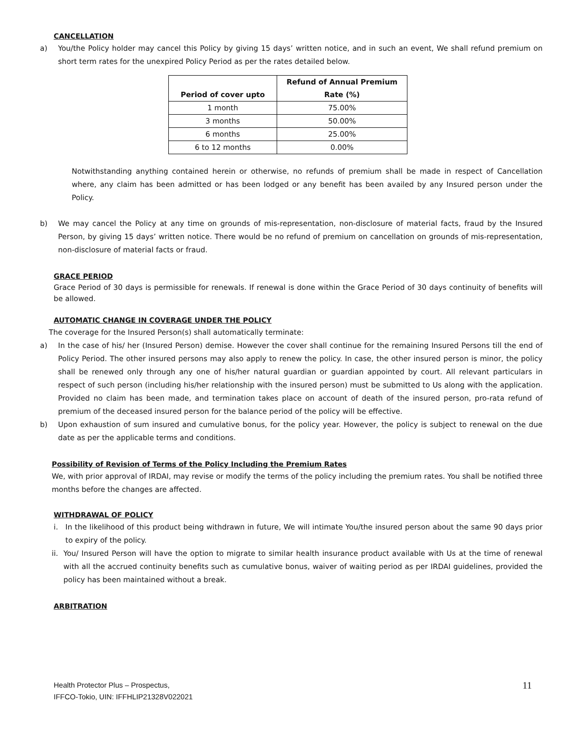CANCELLATION
a) You/the Policy holder may cancel this Policy by giving 15 days’ written notice, and in such an event, We shall refund premium on short term rates for the unexpired Policy Period as per the rates detailed below.
| Period of cover upto | Refund of Annual Premium Rate (%) |
| --- | --- |
| 1 month | 75.00% |
| 3 months | 50.00% |
| 6 months | 25.00% |
| 6 to 12 months | 0.00% |
Notwithstanding anything contained herein or otherwise, no refunds of premium shall be made in respect of Cancellation where, any claim has been admitted or has been lodged or any benefit has been availed by any Insured person under the Policy.
b) We may cancel the Policy at any time on grounds of mis-representation, non-disclosure of material facts, fraud by the Insured Person, by giving 15 days’ written notice. There would be no refund of premium on cancellation on grounds of mis-representation, non-disclosure of material facts or fraud.
GRACE PERIOD
Grace Period of 30 days is permissible for renewals. If renewal is done within the Grace Period of 30 days continuity of benefits will be allowed.
AUTOMATIC CHANGE IN COVERAGE UNDER THE POLICY
The coverage for the Insured Person(s) shall automatically terminate:
a) In the case of his/ her (Insured Person) demise. However the cover shall continue for the remaining Insured Persons till the end of Policy Period. The other insured persons may also apply to renew the policy. In case, the other insured person is minor, the policy shall be renewed only through any one of his/her natural guardian or guardian appointed by court. All relevant particulars in respect of such person (including his/her relationship with the insured person) must be submitted to Us along with the application. Provided no claim has been made, and termination takes place on account of death of the insured person, pro-rata refund of premium of the deceased insured person for the balance period of the policy will be effective.
b) Upon exhaustion of sum insured and cumulative bonus, for the policy year. However, the policy is subject to renewal on the due date as per the applicable terms and conditions.
Possibility of Revision of Terms of the Policy Including the Premium Rates
We, with prior approval of IRDAI, may revise or modify the terms of the policy including the premium rates. You shall be notified three months before the changes are affected.
WITHDRAWAL OF POLICY
i. In the likelihood of this product being withdrawn in future, We will intimate You/the insured person about the same 90 days prior to expiry of the policy.
ii. You/ Insured Person will have the option to migrate to similar health insurance product available with Us at the time of renewal with all the accrued continuity benefits such as cumulative bonus, waiver of waiting period as per IRDAI guidelines, provided the policy has been maintained without a break.
ARBITRATION
Health Protector Plus – Prospectus,
IFFCO-Tokio, UIN: IFFHLIP21328V022021
11